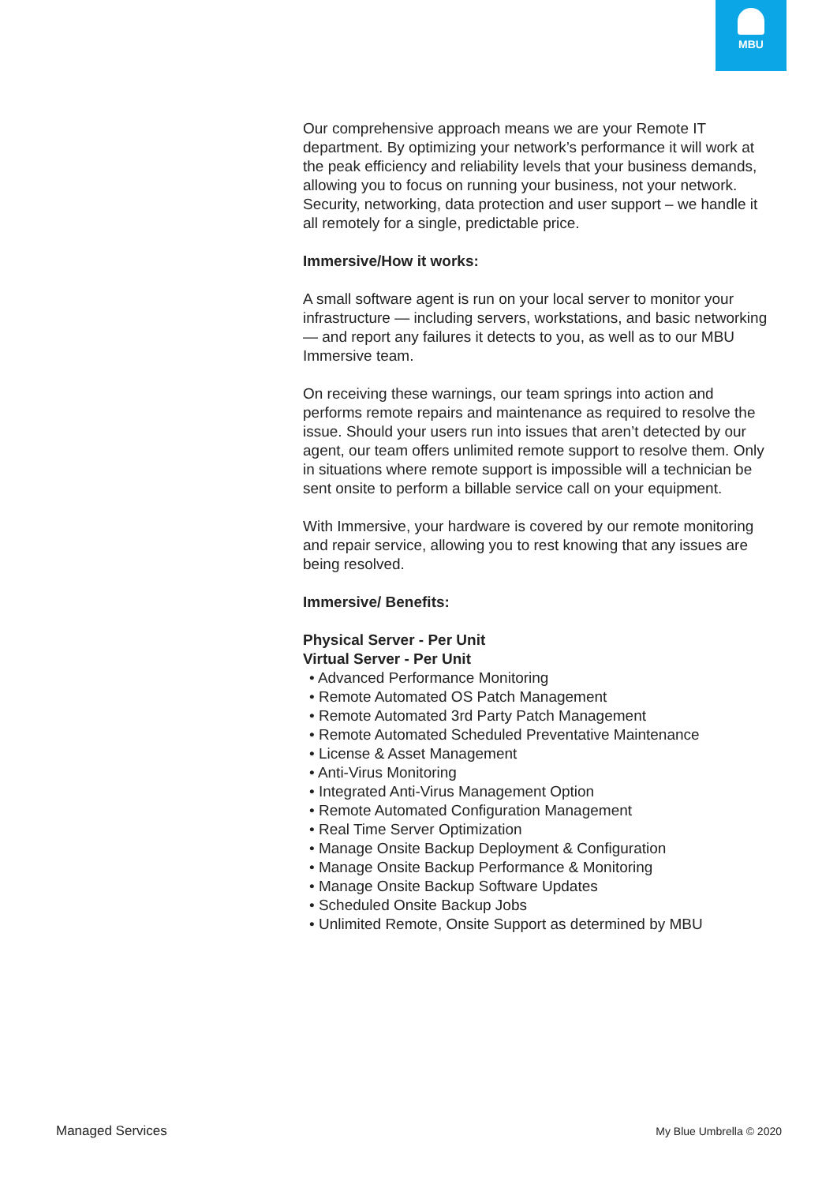MBU
Our comprehensive approach means we are your Remote IT department. By optimizing your network’s performance it will work at the peak efficiency and reliability levels that your business demands, allowing you to focus on running your business, not your network. Security, networking, data protection and user support – we handle it all remotely for a single, predictable price.
Immersive/How it works:
A small software agent is run on your local server to monitor your infrastructure — including servers, workstations, and basic networking — and report any failures it detects to you, as well as to our MBU Immersive team.
On receiving these warnings, our team springs into action and performs remote repairs and maintenance as required to resolve the issue. Should your users run into issues that aren’t detected by our agent, our team offers unlimited remote support to resolve them. Only in situations where remote support is impossible will a technician be sent onsite to perform a billable service call on your equipment.
With Immersive, your hardware is covered by our remote monitoring and repair service, allowing you to rest knowing that any issues are being resolved.
Immersive/ Benefits:
Physical Server - Per Unit
Virtual Server - Per Unit
• Advanced Performance Monitoring
• Remote Automated OS Patch Management
• Remote Automated 3rd Party Patch Management
• Remote Automated Scheduled Preventative Maintenance
• License & Asset Management
• Anti-Virus Monitoring
• Integrated Anti-Virus Management Option
• Remote Automated Configuration Management
• Real Time Server Optimization
• Manage Onsite Backup Deployment & Configuration
• Manage Onsite Backup Performance & Monitoring
• Manage Onsite Backup Software Updates
• Scheduled Onsite Backup Jobs
• Unlimited Remote, Onsite Support as determined by MBU
Managed Services My Blue Umbrella © 2020